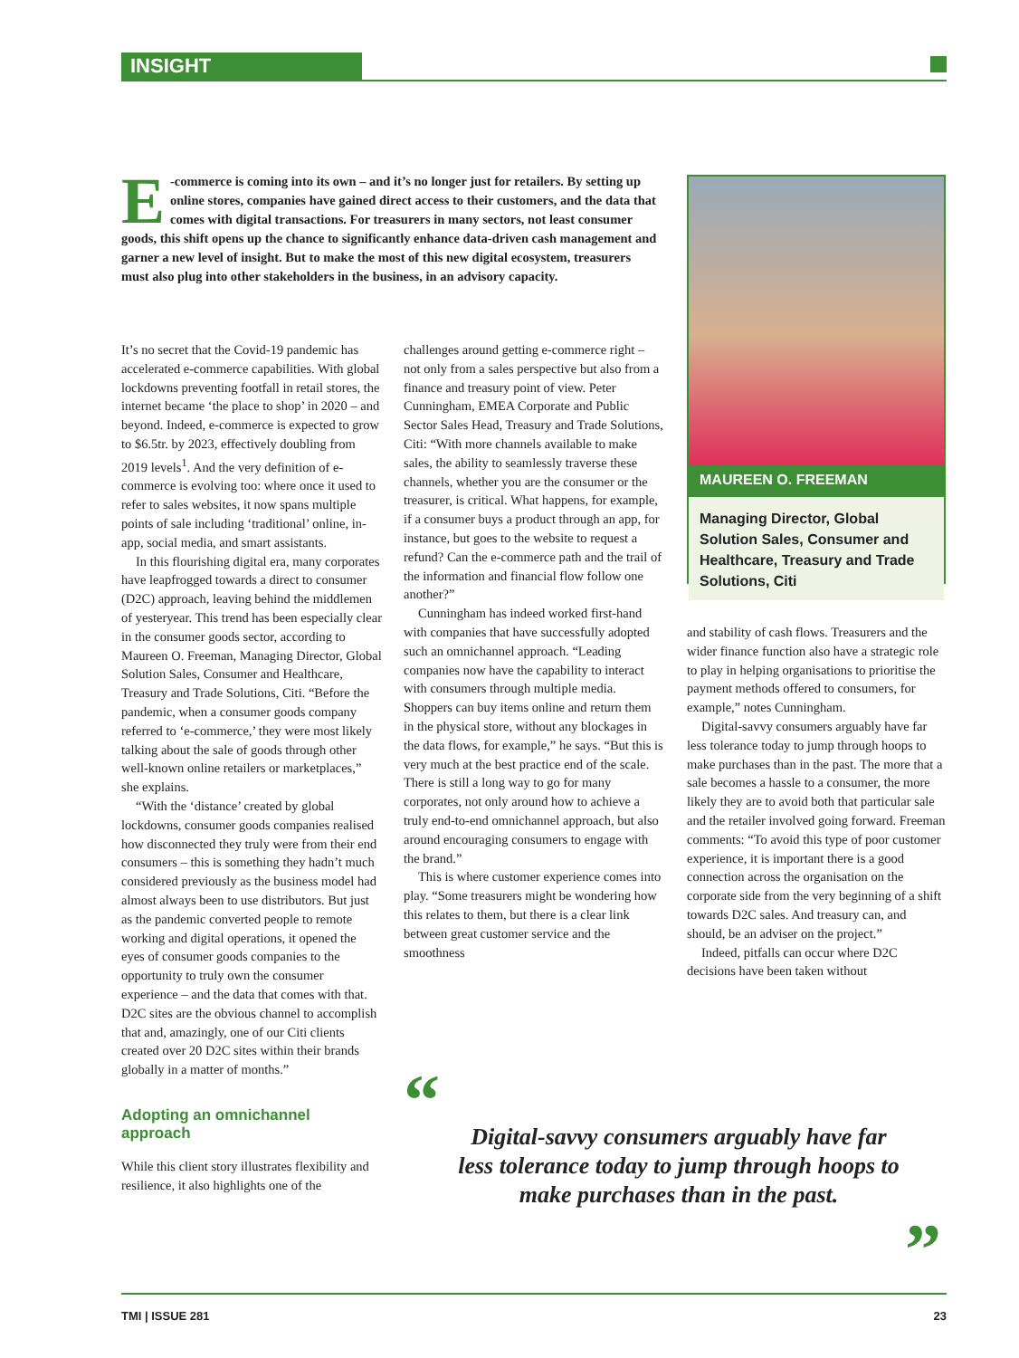INSIGHT
E -commerce is coming into its own – and it’s no longer just for retailers. By setting up online stores, companies have gained direct access to their customers, and the data that comes with digital transactions. For treasurers in many sectors, not least consumer goods, this shift opens up the chance to significantly enhance data-driven cash management and garner a new level of insight. But to make the most of this new digital ecosystem, treasurers must also plug into other stakeholders in the business, in an advisory capacity.
It’s no secret that the Covid-19 pandemic has accelerated e-commerce capabilities. With global lockdowns preventing footfall in retail stores, the internet became ‘the place to shop’ in 2020 – and beyond. Indeed, e-commerce is expected to grow to $6.5tr. by 2023, effectively doubling from 2019 levels<sup>1</sup>. And the very definition of e-commerce is evolving too: where once it used to refer to sales websites, it now spans multiple points of sale including ‘traditional’ online, in-app, social media, and smart assistants.
In this flourishing digital era, many corporates have leapfrogged towards a direct to consumer (D2C) approach, leaving behind the middlemen of yesteryear. This trend has been especially clear in the consumer goods sector, according to Maureen O. Freeman, Managing Director, Global Solution Sales, Consumer and Healthcare, Treasury and Trade Solutions, Citi. “Before the pandemic, when a consumer goods company referred to ‘e-commerce,’ they were most likely talking about the sale of goods through other well-known online retailers or marketplaces,” she explains.
“With the ‘distance’ created by global lockdowns, consumer goods companies realised how disconnected they truly were from their end consumers – this is something they hadn’t much considered previously as the business model had almost always been to use distributors. But just as the pandemic converted people to remote working and digital operations, it opened the eyes of consumer goods companies to the opportunity to truly own the consumer experience – and the data that comes with that. D2C sites are the obvious channel to accomplish that and, amazingly, one of our Citi clients created over 20 D2C sites within their brands globally in a matter of months.”
Adopting an omnichannel approach
While this client story illustrates flexibility and resilience, it also highlights one of the
challenges around getting e-commerce right – not only from a sales perspective but also from a finance and treasury point of view. Peter Cunningham, EMEA Corporate and Public Sector Sales Head, Treasury and Trade Solutions, Citi: “With more channels available to make sales, the ability to seamlessly traverse these channels, whether you are the consumer or the treasurer, is critical. What happens, for example, if a consumer buys a product through an app, for instance, but goes to the website to request a refund? Can the e-commerce path and the trail of the information and financial flow follow one another?”
Cunningham has indeed worked first-hand with companies that have successfully adopted such an omnichannel approach. “Leading companies now have the capability to interact with consumers through multiple media. Shoppers can buy items online and return them in the physical store, without any blockages in the data flows, for example,” he says. “But this is very much at the best practice end of the scale. There is still a long way to go for many corporates, not only around how to achieve a truly end-to-end omnichannel approach, but also around encouraging consumers to engage with the brand.”
This is where customer experience comes into play. “Some treasurers might be wondering how this relates to them, but there is a clear link between great customer service and the smoothness
MAUREEN O. FREEMAN
Managing Director, Global Solution Sales, Consumer and Healthcare, Treasury and Trade Solutions, Citi
and stability of cash flows. Treasurers and the wider finance function also have a strategic role to play in helping organisations to prioritise the payment methods offered to consumers, for example,” notes Cunningham.
Digital-savvy consumers arguably have far less tolerance today to jump through hoops to make purchases than in the past. The more that a sale becomes a hassle to a consumer, the more likely they are to avoid both that particular sale and the retailer involved going forward. Freeman comments: “To avoid this type of poor customer experience, it is important there is a good connection across the organisation on the corporate side from the very beginning of a shift towards D2C sales. And treasury can, and should, be an adviser on the project.”
Indeed, pitfalls can occur where D2C decisions have been taken without
“
Digital-savvy consumers arguably have far less tolerance today to jump through hoops to make purchases than in the past.
”
TMI | ISSUE 281 23